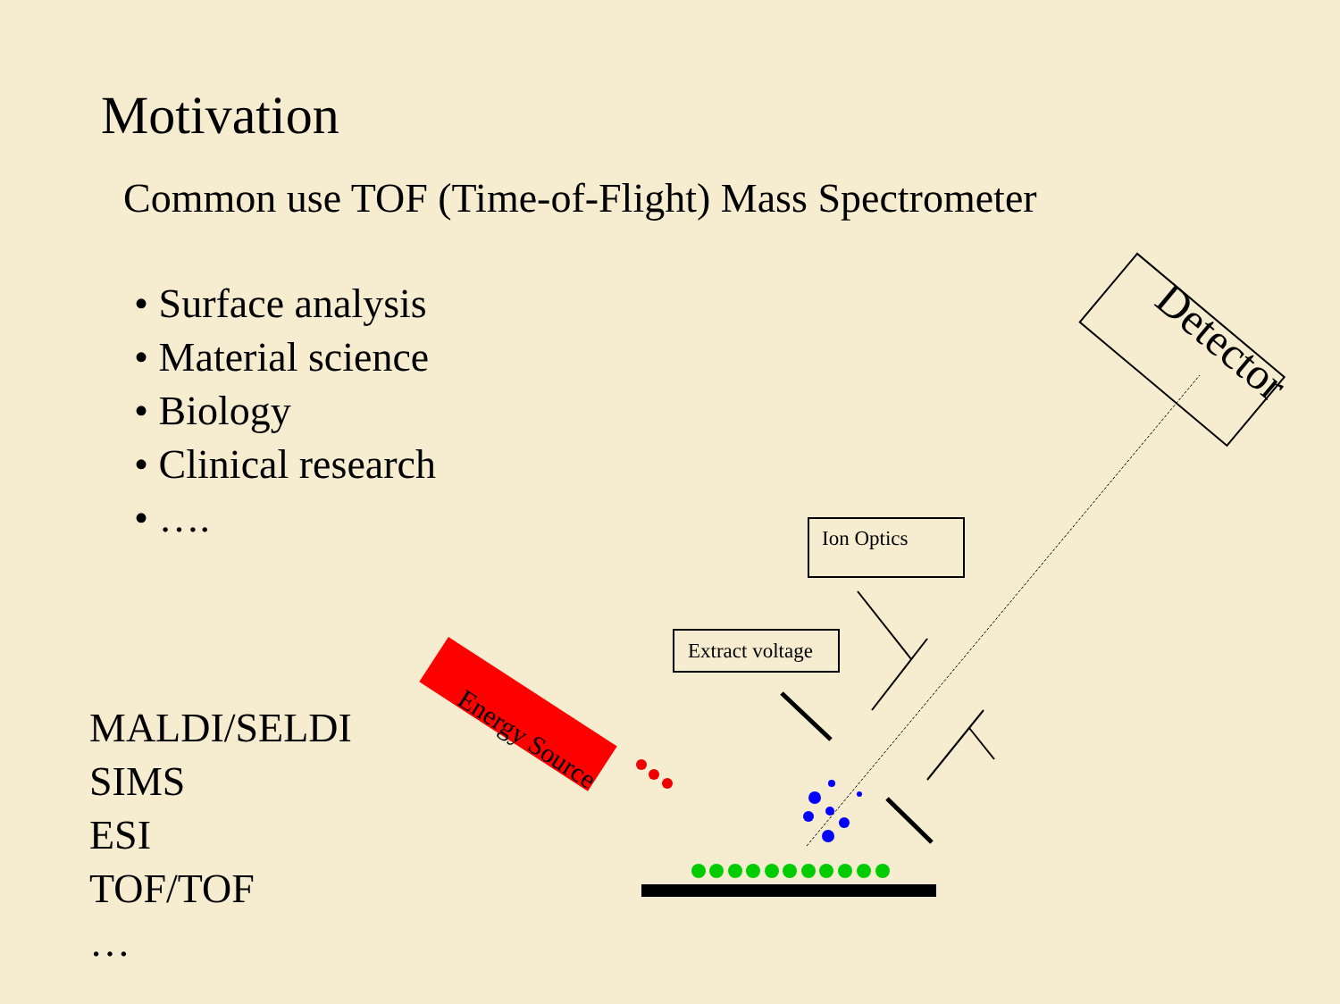Motivation
Common use TOF (Time-of-Flight) Mass Spectrometer
• Surface analysis
• Material science
• Biology
• Clinical research
• ….
MALDI/SELDI
SIMS
ESI
TOF/TOF
…
Ion Optics
Extract voltage
Energy Source
Detector